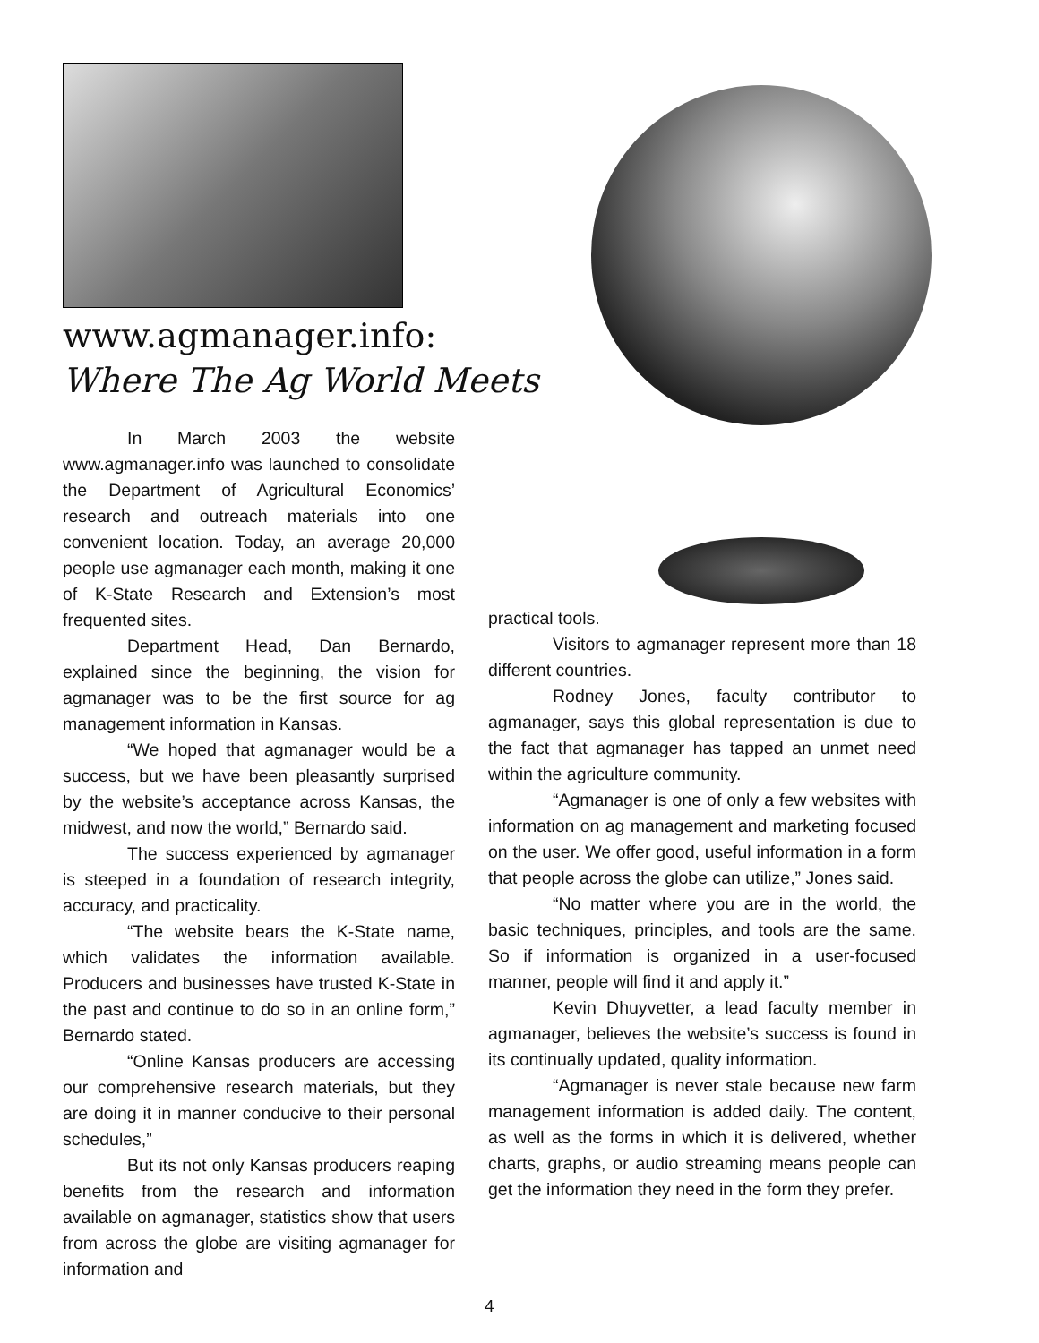www.agmanager.info:
Where The Ag World Meets
In March 2003 the website www.agmanager.info was launched to consolidate the Department of Agricultural Economics’ research and outreach materials into one convenient location. Today, an average 20,000 people use agmanager each month, making it one of K-State Research and Extension’s most frequented sites.
Department Head, Dan Bernardo, explained since the beginning, the vision for agmanager was to be the first source for ag management information in Kansas.
“We hoped that agmanager would be a success, but we have been pleasantly surprised by the website’s acceptance across Kansas, the midwest, and now the world,” Bernardo said.
The success experienced by agmanager is steeped in a foundation of research integrity, accuracy, and practicality.
“The website bears the K-State name, which validates the information available. Producers and businesses have trusted K-State in the past and continue to do so in an online form,” Bernardo stated.
“Online Kansas producers are accessing our comprehensive research materials, but they are doing it in manner conducive to their personal schedules,”
But its not only Kansas producers reaping benefits from the research and information available on agmanager, statistics show that users from across the globe are visiting agmanager for information and
practical tools.
Visitors to agmanager represent more than 18 different countries.
Rodney Jones, faculty contributor to agmanager, says this global representation is due to the fact that agmanager has tapped an unmet need within the agriculture community.
“Agmanager is one of only a few websites with information on ag management and marketing focused on the user. We offer good, useful information in a form that people across the globe can utilize,” Jones said.
“No matter where you are in the world, the basic techniques, principles, and tools are the same. So if information is organized in a user-focused manner, people will find it and apply it.”
Kevin Dhuyvetter, a lead faculty member in agmanager, believes the website’s success is found in its continually updated, quality information.
“Agmanager is never stale because new farm management information is added daily. The content, as well as the forms in which it is delivered, whether charts, graphs, or audio streaming means people can get the information they need in the form they prefer.
4